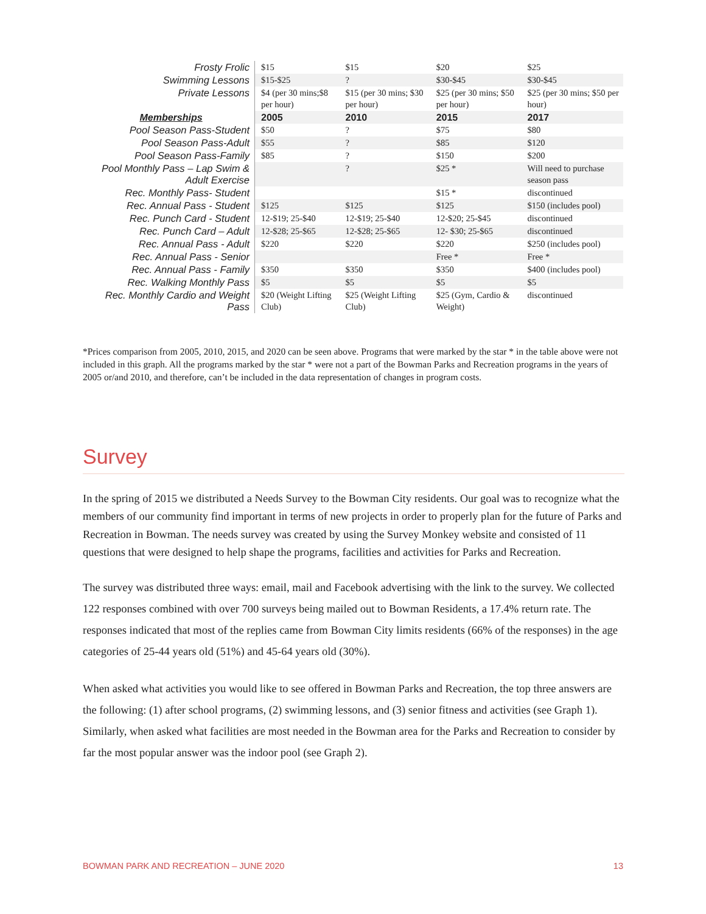| Frosty Frolic | $15 | $15 | $20 | $25 |
| Swimming Lessons | $15-$25 | ? | $30-$45 | $30-$45 |
| Private Lessons | $4 (per 30 mins;$8 per hour) | $15 (per 30 mins; $30 per hour) | $25 (per 30 mins; $50 per hour) | $25 (per 30 mins; $50 per hour) |
| Memberships | 2005 | 2010 | 2015 | 2017 |
| Pool Season Pass-Student | $50 | ? | $75 | $80 |
| Pool Season Pass-Adult | $55 | ? | $85 | $120 |
| Pool Season Pass-Family | $85 | ? | $150 | $200 |
| Pool Monthly Pass – Lap Swim & Adult Exercise | | ? | $25 * | Will need to purchase season pass |
| Rec. Monthly Pass- Student | | | $15 * | discontinued |
| Rec. Annual Pass - Student | $125 | $125 | $125 | $150 (includes pool) |
| Rec. Punch Card - Student | 12-$19; 25-$40 | 12-$19; 25-$40 | 12-$20; 25-$45 | discontinued |
| Rec. Punch Card – Adult | 12-$28; 25-$65 | 12-$28; 25-$65 | 12- $30; 25-$65 | discontinued |
| Rec. Annual Pass - Adult | $220 | $220 | $220 | $250 (includes pool) |
| Rec. Annual Pass - Senior | | | Free * | Free * |
| Rec. Annual Pass - Family | $350 | $350 | $350 | $400 (includes pool) |
| Rec. Walking Monthly Pass | $5 | $5 | $5 | $5 |
| Rec. Monthly Cardio and Weight Pass | $20 (Weight Lifting Club) | $25 (Weight Lifting Club) | $25 (Gym, Cardio & Weight) | discontinued |
*Prices comparison from 2005, 2010, 2015, and 2020 can be seen above. Programs that were marked by the star * in the table above were not included in this graph. All the programs marked by the star * were not a part of the Bowman Parks and Recreation programs in the years of 2005 or/and 2010, and therefore, can’t be included in the data representation of changes in program costs.
Survey
In the spring of 2015 we distributed a Needs Survey to the Bowman City residents. Our goal was to recognize what the members of our community find important in terms of new projects in order to properly plan for the future of Parks and Recreation in Bowman. The needs survey was created by using the Survey Monkey website and consisted of 11 questions that were designed to help shape the programs, facilities and activities for Parks and Recreation.
The survey was distributed three ways: email, mail and Facebook advertising with the link to the survey. We collected 122 responses combined with over 700 surveys being mailed out to Bowman Residents, a 17.4% return rate. The responses indicated that most of the replies came from Bowman City limits residents (66% of the responses) in the age categories of 25-44 years old (51%) and 45-64 years old (30%).
When asked what activities you would like to see offered in Bowman Parks and Recreation, the top three answers are the following: (1) after school programs, (2) swimming lessons, and (3) senior fitness and activities (see Graph 1). Similarly, when asked what facilities are most needed in the Bowman area for the Parks and Recreation to consider by far the most popular answer was the indoor pool (see Graph 2).
BOWMAN PARK AND RECREATION – JUNE 2020 13